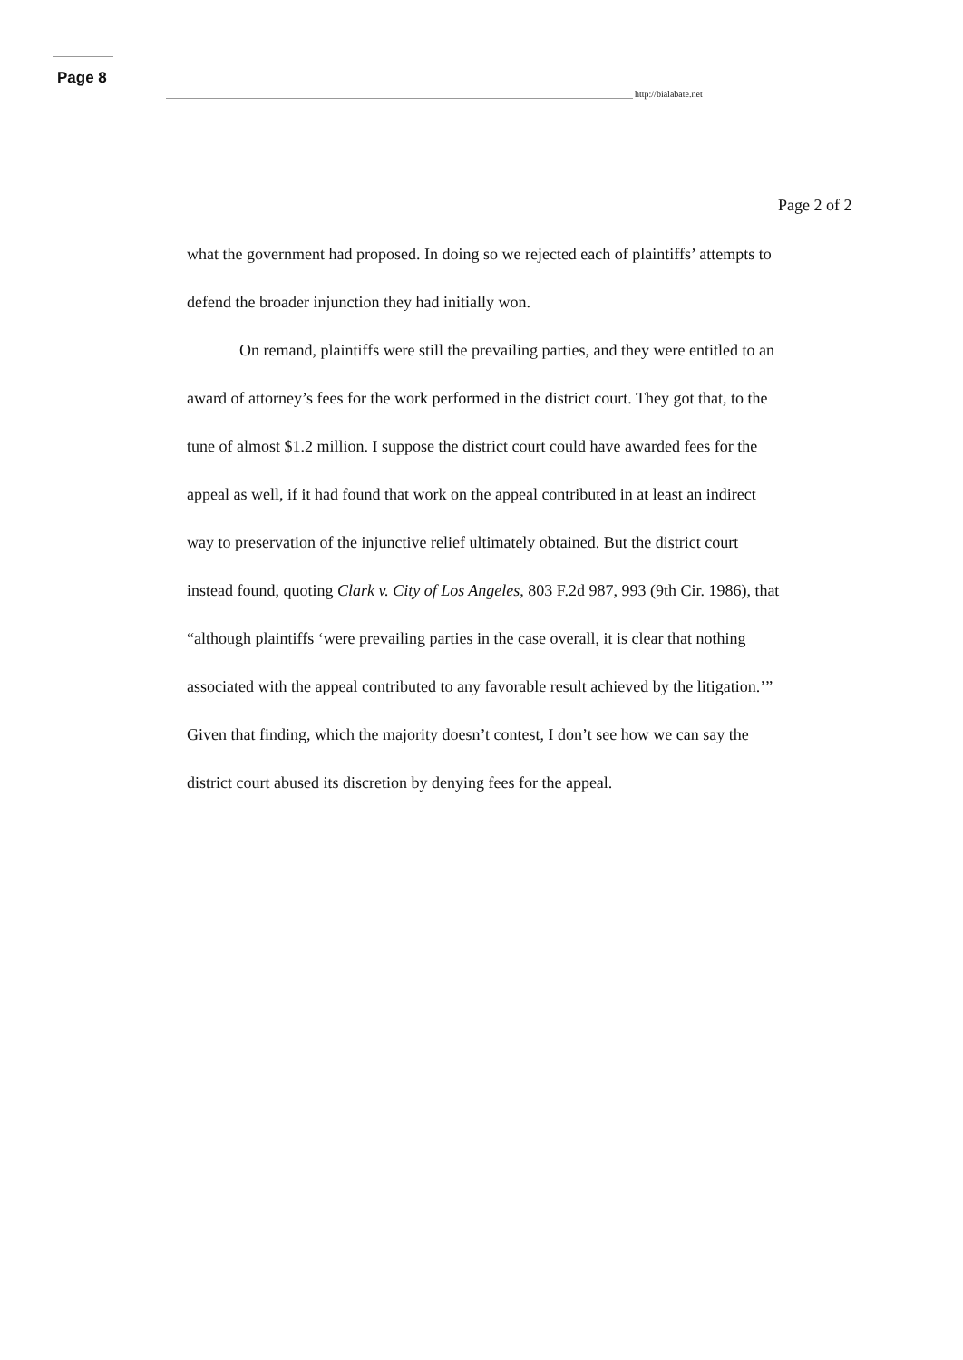Page 8
http://bialabate.net
Page 2 of 2
what the government had proposed. In doing so we rejected each of plaintiffs’ attempts to defend the broader injunction they had initially won.
On remand, plaintiffs were still the prevailing parties, and they were entitled to an award of attorney’s fees for the work performed in the district court. They got that, to the tune of almost $1.2 million. I suppose the district court could have awarded fees for the appeal as well, if it had found that work on the appeal contributed in at least an indirect way to preservation of the injunctive relief ultimately obtained. But the district court instead found, quoting Clark v. City of Los Angeles, 803 F.2d 987, 993 (9th Cir. 1986), that “although plaintiffs ‘were prevailing parties in the case overall, it is clear that nothing associated with the appeal contributed to any favorable result achieved by the litigation.’” Given that finding, which the majority doesn’t contest, I don’t see how we can say the district court abused its discretion by denying fees for the appeal.